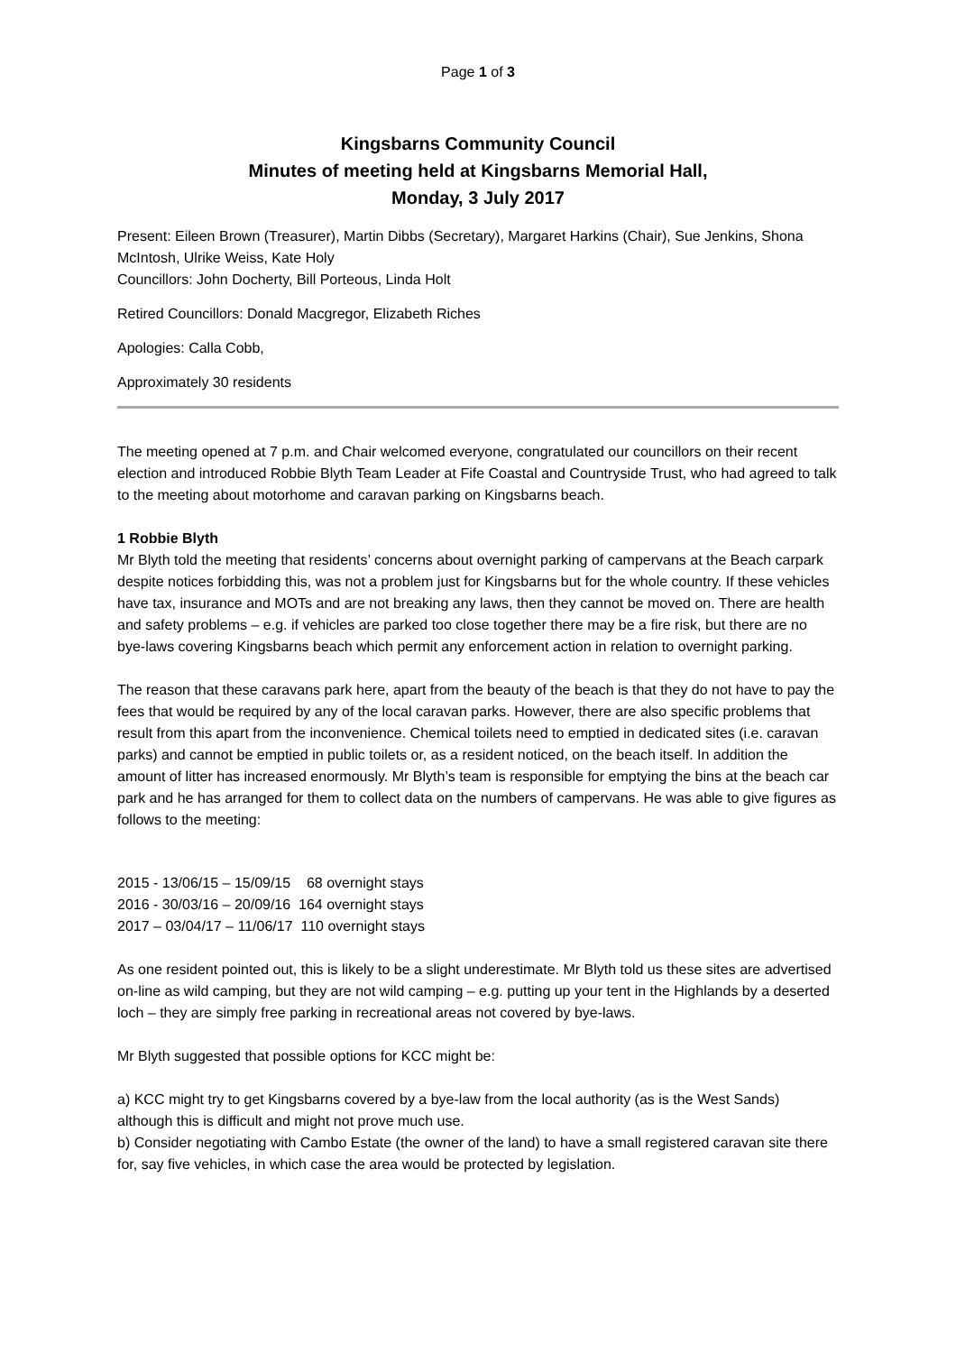Page 1 of 3
Kingsbarns Community Council
Minutes of meeting held at Kingsbarns Memorial Hall,
Monday, 3 July 2017
Present: Eileen Brown (Treasurer), Martin Dibbs (Secretary), Margaret Harkins (Chair), Sue Jenkins, Shona McIntosh, Ulrike Weiss, Kate Holy
Councillors: John Docherty, Bill Porteous, Linda Holt
Retired Councillors: Donald Macgregor, Elizabeth Riches
Apologies: Calla Cobb,
Approximately 30 residents
The meeting opened at 7 p.m. and Chair welcomed everyone, congratulated our councillors on their recent election and introduced Robbie Blyth Team Leader at Fife Coastal and Countryside Trust, who had agreed to talk to the meeting about motorhome and caravan parking on Kingsbarns beach.
1 Robbie Blyth
Mr Blyth told the meeting that residents’ concerns about overnight parking of campervans at the Beach carpark despite notices forbidding this, was not a problem just for Kingsbarns but for the whole country. If these vehicles have tax, insurance and MOTs and are not breaking any laws, then they cannot be moved on. There are health and safety problems – e.g. if vehicles are parked too close together there may be a fire risk, but there are no bye-laws covering Kingsbarns beach which permit any enforcement action in relation to overnight parking.
The reason that these caravans park here, apart from the beauty of the beach is that they do not have to pay the fees that would be required by any of the local caravan parks. However, there are also specific problems that result from this apart from the inconvenience. Chemical toilets need to emptied in dedicated sites (i.e. caravan parks) and cannot be emptied in public toilets or, as a resident noticed, on the beach itself. In addition the amount of litter has increased enormously. Mr Blyth’s team is responsible for emptying the bins at the beach car park and he has arranged for them to collect data on the numbers of campervans. He was able to give figures as follows to the meeting:
2015 - 13/06/15 – 15/09/15 68 overnight stays
2016 - 30/03/16 – 20/09/16 164 overnight stays
2017 – 03/04/17 – 11/06/17 110 overnight stays
As one resident pointed out, this is likely to be a slight underestimate. Mr Blyth told us these sites are advertised on-line as wild camping, but they are not wild camping – e.g. putting up your tent in the Highlands by a deserted loch – they are simply free parking in recreational areas not covered by bye-laws.
Mr Blyth suggested that possible options for KCC might be:
a) KCC might try to get Kingsbarns covered by a bye-law from the local authority (as is the West Sands) although this is difficult and might not prove much use.
b) Consider negotiating with Cambo Estate (the owner of the land) to have a small registered caravan site there for, say five vehicles, in which case the area would be protected by legislation.